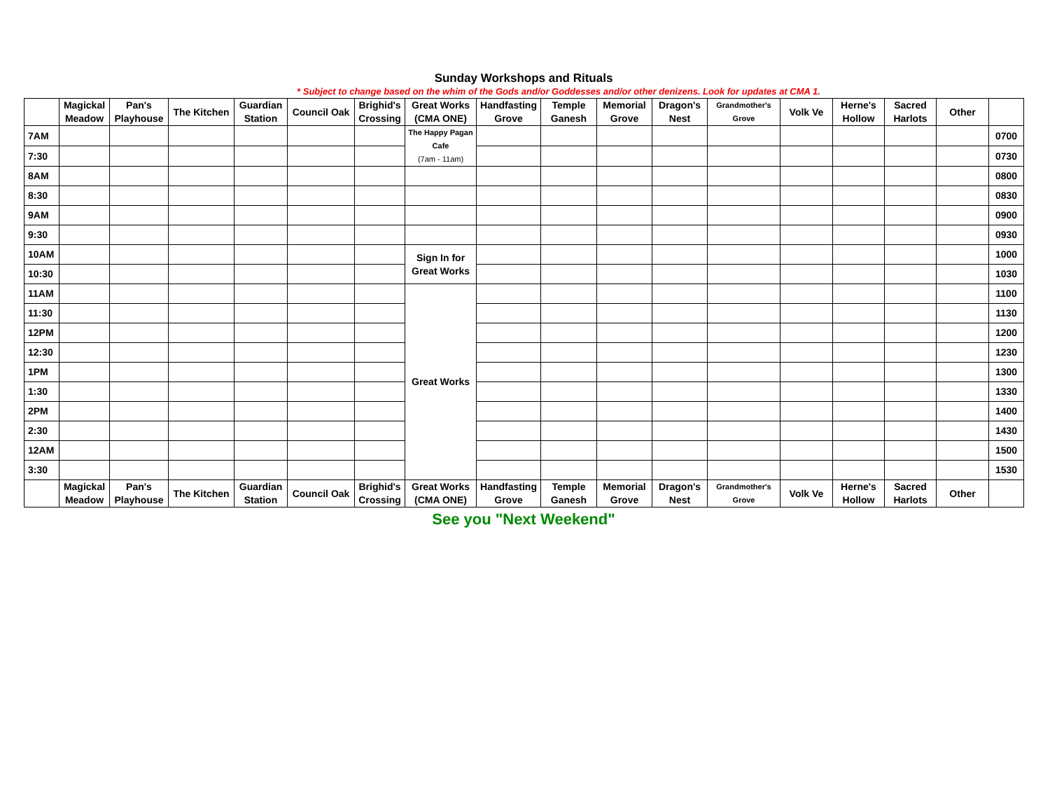Sunday Workshops and Rituals
* Subject to change based on the whim of the Gods and/or Goddesses and/or other denizens. Look for updates at CMA 1.
| | Magickal Meadow | Pan's Playhouse | The Kitchen | Guardian Station | Council Oak | Brighid's Crossing | Great Works (CMA ONE) | Handfasting Grove | Temple Ganesh | Memorial Grove | Dragon's Nest | Grandmother's Grove | Volk Ve | Herne's Hollow | Sacred Harlots | Other | |
| --- | --- | --- | --- | --- | --- | --- | --- | --- | --- | --- | --- | --- | --- | --- | --- | --- | --- |
| 7AM | | | | | | | The Happy Pagan Cafe (7am - 11am) | | | | | | | | | | 0700 |
| 7:30 | | | | | | | | | | | | | | | | | 0730 |
| 8AM | | | | | | | | | | | | | | | | | 0800 |
| 8:30 | | | | | | | | | | | | | | | | | 0830 |
| 9AM | | | | | | | | | | | | | | | | | 0900 |
| 9:30 | | | | | | | | | | | | | | | | | 0930 |
| 10AM | | | | | | | Sign In for Great Works | | | | | | | | | | 1000 |
| 10:30 | | | | | | | | | | | | | | | | | 1030 |
| 11AM | | | | | | | Great Works | | | | | | | | | | 1100 |
| 11:30 | | | | | | | | | | | | | | | | | 1130 |
| 12PM | | | | | | | | | | | | | | | | | 1200 |
| 12:30 | | | | | | | | | | | | | | | | | 1230 |
| 1PM | | | | | | | | | | | | | | | | | 1300 |
| 1:30 | | | | | | | | | | | | | | | | | 1330 |
| 2PM | | | | | | | | | | | | | | | | | 1400 |
| 2:30 | | | | | | | | | | | | | | | | | 1430 |
| 12AM | | | | | | | | | | | | | | | | | 1500 |
| 3:30 | | | | | | | | | | | | | | | | | 1530 |
| | Magickal Meadow | Pan's Playhouse | The Kitchen | Guardian Station | Council Oak | Brighid's Crossing | Great Works (CMA ONE) | Handfasting Grove | Temple Ganesh | Memorial Grove | Dragon's Nest | Grandmother's Grove | Volk Ve | Herne's Hollow | Sacred Harlots | Other | |
See you "Next Weekend"